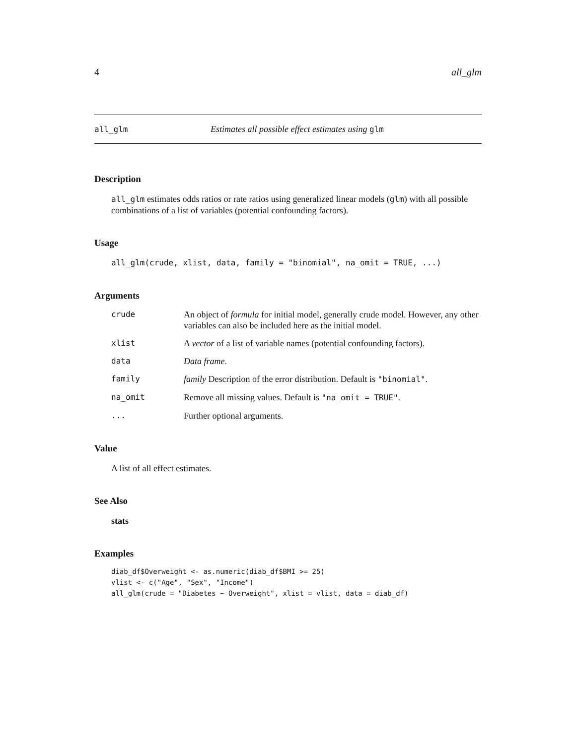4 all_glm
all_glm Estimates all possible effect estimates using glm
Description
all_glm estimates odds ratios or rate ratios using generalized linear models (glm) with all possible combinations of a list of variables (potential confounding factors).
Usage
all_glm(crude, xlist, data, family = "binomial", na_omit = TRUE, ...)
Arguments
| crude | An object of formula for initial model, generally crude model. However, any other variables can also be included here as the initial model. |
| xlist | A vector of a list of variable names (potential confounding factors). |
| data | Data frame . |
| family | family Description of the error distribution. Default is "binomial" . |
| na_omit | Remove all missing values. Default is "na_omit = TRUE" . |
| ... | Further optional arguments. |
Value
A list of all effect estimates.
See Also
stats
Examples
diab_df$Overweight <- as.numeric(diab_df$BMI >= 25)
vlist <- c("Age", "Sex", "Income")
all_glm(crude = "Diabetes ~ Overweight", xlist = vlist, data = diab_df)